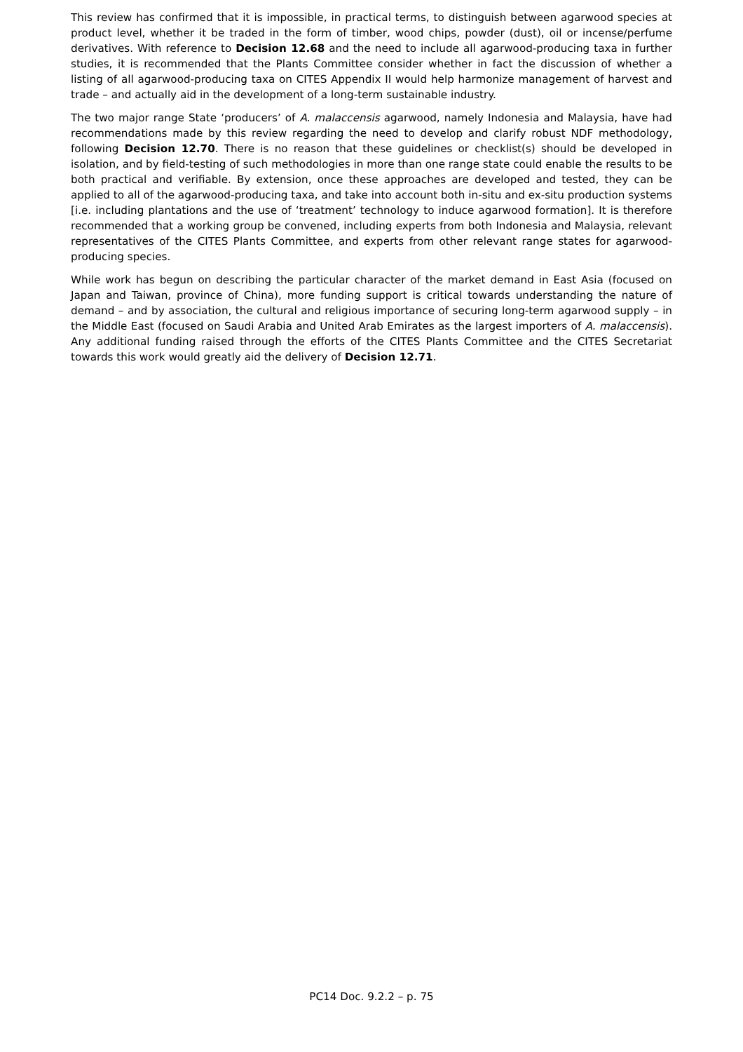This review has confirmed that it is impossible, in practical terms, to distinguish between agarwood species at product level, whether it be traded in the form of timber, wood chips, powder (dust), oil or incense/perfume derivatives. With reference to Decision 12.68 and the need to include all agarwood-producing taxa in further studies, it is recommended that the Plants Committee consider whether in fact the discussion of whether a listing of all agarwood-producing taxa on CITES Appendix II would help harmonize management of harvest and trade – and actually aid in the development of a long-term sustainable industry.
The two major range State ‘producers’ of A. malaccensis agarwood, namely Indonesia and Malaysia, have had recommendations made by this review regarding the need to develop and clarify robust NDF methodology, following Decision 12.70. There is no reason that these guidelines or checklist(s) should be developed in isolation, and by field-testing of such methodologies in more than one range state could enable the results to be both practical and verifiable. By extension, once these approaches are developed and tested, they can be applied to all of the agarwood-producing taxa, and take into account both in-situ and ex-situ production systems [i.e. including plantations and the use of ‘treatment’ technology to induce agarwood formation]. It is therefore recommended that a working group be convened, including experts from both Indonesia and Malaysia, relevant representatives of the CITES Plants Committee, and experts from other relevant range states for agarwood-producing species.
While work has begun on describing the particular character of the market demand in East Asia (focused on Japan and Taiwan, province of China), more funding support is critical towards understanding the nature of demand – and by association, the cultural and religious importance of securing long-term agarwood supply – in the Middle East (focused on Saudi Arabia and United Arab Emirates as the largest importers of A. malaccensis). Any additional funding raised through the efforts of the CITES Plants Committee and the CITES Secretariat towards this work would greatly aid the delivery of Decision 12.71.
PC14 Doc. 9.2.2 – p. 75